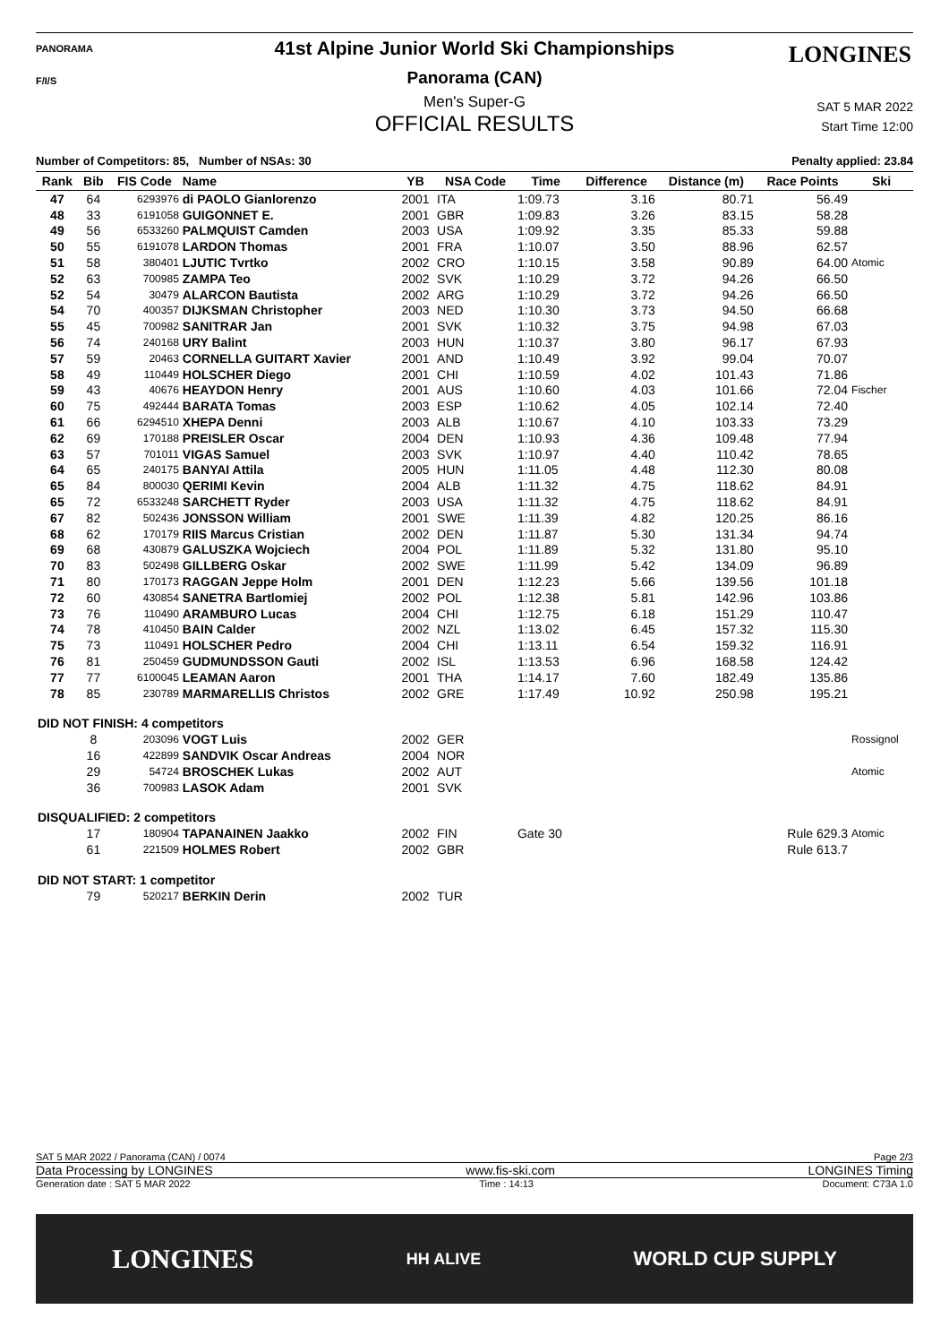PANORAMA
F/I/S
LONGINES
41st Alpine Junior World Ski Championships
Panorama (CAN)
Men's Super-G
OFFICIAL RESULTS
SAT 5 MAR 2022
Start Time 12:00
Number of Competitors: 85, Number of NSAs: 30 Penalty applied: 23.84
| Rank | Bib | FIS Code | Name | YB | NSA Code | Time | Difference | Distance (m) | Race Points | Ski |
| --- | --- | --- | --- | --- | --- | --- | --- | --- | --- | --- |
| 47 | 64 | 6293976 | di PAOLO Gianlorenzo | 2001 | ITA | 1:09.73 | 3.16 | 80.71 | 56.49 | |
| 48 | 33 | 6191058 | GUIGONNET E. | 2001 | GBR | 1:09.83 | 3.26 | 83.15 | 58.28 | |
| 49 | 56 | 6533260 | PALMQUIST Camden | 2003 | USA | 1:09.92 | 3.35 | 85.33 | 59.88 | |
| 50 | 55 | 6191078 | LARDON Thomas | 2001 | FRA | 1:10.07 | 3.50 | 88.96 | 62.57 | |
| 51 | 58 | 380401 | LJUTIC Tvrtko | 2002 | CRO | 1:10.15 | 3.58 | 90.89 | 64.00 | Atomic |
| 52 | 63 | 700985 | ZAMPA Teo | 2002 | SVK | 1:10.29 | 3.72 | 94.26 | 66.50 | |
| 52 | 54 | 30479 | ALARCON Bautista | 2002 | ARG | 1:10.29 | 3.72 | 94.26 | 66.50 | |
| 54 | 70 | 400357 | DIJKSMAN Christopher | 2003 | NED | 1:10.30 | 3.73 | 94.50 | 66.68 | |
| 55 | 45 | 700982 | SANITRAR Jan | 2001 | SVK | 1:10.32 | 3.75 | 94.98 | 67.03 | |
| 56 | 74 | 240168 | URY Balint | 2003 | HUN | 1:10.37 | 3.80 | 96.17 | 67.93 | |
| 57 | 59 | 20463 | CORNELLA GUITART Xavier | 2001 | AND | 1:10.49 | 3.92 | 99.04 | 70.07 | |
| 58 | 49 | 110449 | HOLSCHER Diego | 2001 | CHI | 1:10.59 | 4.02 | 101.43 | 71.86 | |
| 59 | 43 | 40676 | HEAYDON Henry | 2001 | AUS | 1:10.60 | 4.03 | 101.66 | 72.04 | Fischer |
| 60 | 75 | 492444 | BARATA Tomas | 2003 | ESP | 1:10.62 | 4.05 | 102.14 | 72.40 | |
| 61 | 66 | 6294510 | XHEPA Denni | 2003 | ALB | 1:10.67 | 4.10 | 103.33 | 73.29 | |
| 62 | 69 | 170188 | PREISLER Oscar | 2004 | DEN | 1:10.93 | 4.36 | 109.48 | 77.94 | |
| 63 | 57 | 701011 | VIGAS Samuel | 2003 | SVK | 1:10.97 | 4.40 | 110.42 | 78.65 | |
| 64 | 65 | 240175 | BANYAI Attila | 2005 | HUN | 1:11.05 | 4.48 | 112.30 | 80.08 | |
| 65 | 84 | 800030 | QERIMI Kevin | 2004 | ALB | 1:11.32 | 4.75 | 118.62 | 84.91 | |
| 65 | 72 | 6533248 | SARCHETT Ryder | 2003 | USA | 1:11.32 | 4.75 | 118.62 | 84.91 | |
| 67 | 82 | 502436 | JONSSON William | 2001 | SWE | 1:11.39 | 4.82 | 120.25 | 86.16 | |
| 68 | 62 | 170179 | RIIS Marcus Cristian | 2002 | DEN | 1:11.87 | 5.30 | 131.34 | 94.74 | |
| 69 | 68 | 430879 | GALUSZKA Wojciech | 2004 | POL | 1:11.89 | 5.32 | 131.80 | 95.10 | |
| 70 | 83 | 502498 | GILLBERG Oskar | 2002 | SWE | 1:11.99 | 5.42 | 134.09 | 96.89 | |
| 71 | 80 | 170173 | RAGGAN Jeppe Holm | 2001 | DEN | 1:12.23 | 5.66 | 139.56 | 101.18 | |
| 72 | 60 | 430854 | SANETRA Bartlomiej | 2002 | POL | 1:12.38 | 5.81 | 142.96 | 103.86 | |
| 73 | 76 | 110490 | ARAMBURO Lucas | 2004 | CHI | 1:12.75 | 6.18 | 151.29 | 110.47 | |
| 74 | 78 | 410450 | BAIN Calder | 2002 | NZL | 1:13.02 | 6.45 | 157.32 | 115.30 | |
| 75 | 73 | 110491 | HOLSCHER Pedro | 2004 | CHI | 1:13.11 | 6.54 | 159.32 | 116.91 | |
| 76 | 81 | 250459 | GUDMUNDSSON Gauti | 2002 | ISL | 1:13.53 | 6.96 | 168.58 | 124.42 | |
| 77 | 77 | 6100045 | LEAMAN Aaron | 2001 | THA | 1:14.17 | 7.60 | 182.49 | 135.86 | |
| 78 | 85 | 230789 | MARMARELLIS Christos | 2002 | GRE | 1:17.49 | 10.92 | 250.98 | 195.21 | |
| DID NOT FINISH: 4 competitors | | | | | | | | | | |
| | 8 | 203096 | VOGT Luis | 2002 | GER | | | | | Rossignol |
| | 16 | 422899 | SANDVIK Oscar Andreas | 2004 | NOR | | | | | |
| | 29 | 54724 | BROSCHEK Lukas | 2002 | AUT | | | | | Atomic |
| | 36 | 700983 | LASOK Adam | 2001 | SVK | | | | | |
| DISQUALIFIED: 2 competitors | | | | | | | | | | |
| | 17 | 180904 | TAPANAINEN Jaakko | 2002 | FIN | Gate 30 | | Rule 629.3 | | Atomic |
| | 61 | 221509 | HOLMES Robert | 2002 | GBR | | | Rule 613.7 | | |
| DID NOT START: 1 competitor | | | | | | | | | | |
| | 79 | 520217 | BERKIN Derin | 2002 | TUR | | | | | |
SAT 5 MAR 2022 / Panorama (CAN) / 0074 Page 2/3
Data Processing by LONGINES www.fis-ski.com LONGINES Timing
Generation date : SAT 5 MAR 2022 Time : 14:13 Document: C73A 1.0
LONGINES HH ALIVE WORLD CUP SUPPLY